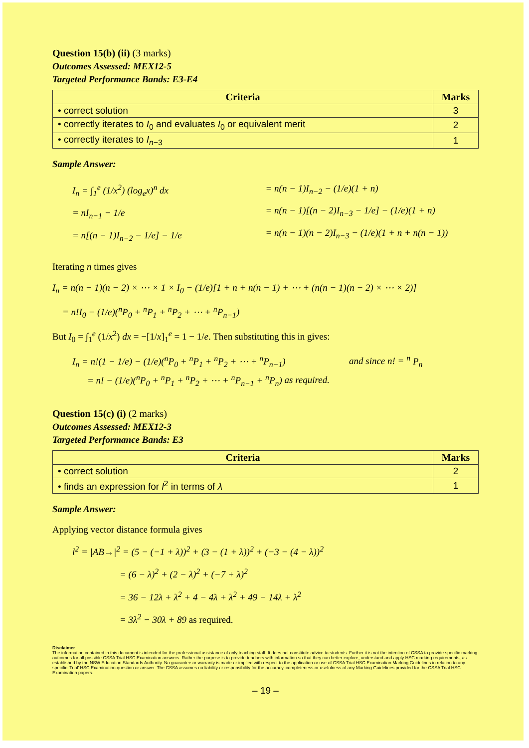Question 15(b) (ii) (3 marks)
Outcomes Assessed: MEX12-5
Targeted Performance Bands: E3-E4
| Criteria | Marks |
| --- | --- |
| • correct solution | 3 |
| • correctly iterates to I<sub>0</sub> and evaluates I<sub>0</sub> or equivalent merit | 2 |
| • correctly iterates to I<sub>n−3</sub> | 1 |
Sample Answer:
I<sub>n</sub> = ∫<sub>1</sub><sup>e</sup> (1/x<sup>2</sup>) (log<sub>e</sub>x)<sup>n</sup> dx
= nI<sub>n−1</sub> − 1/e
= n[(n − 1)I<sub>n−2</sub> − 1/e] − 1/e
= n(n − 1)I<sub>n−2</sub> − (1/e)(1 + n)
= n(n − 1)[(n − 2)I<sub>n−3</sub> − 1/e] − (1/e)(1 + n)
= n(n − 1)(n − 2)I<sub>n−3</sub> − (1/e)(1 + n + n(n − 1))
Iterating n times gives
I<sub>n</sub> = n(n − 1)(n − 2) × ⋯ × 1 × I<sub>0</sub> − (1/e)[1 + n + n(n − 1) + ⋯ + (n(n − 1)(n − 2) × ⋯ × 2)]
= n!I<sub>0</sub> − (1/e)(<sup>n</sup>P<sub>0</sub> + <sup>n</sup>P<sub>1</sub> + <sup>n</sup>P<sub>2</sub> + ⋯ + <sup>n</sup>P<sub>n−1</sub>)
But I<sub>0</sub> = ∫<sub>1</sub><sup>e</sup> (1/x<sup>2</sup>) dx = −[1/x]<sub>1</sub><sup>e</sup> = 1 − 1/e. Then substituting this in gives:
I<sub>n</sub> = n!(1 − 1/e) − (1/e)(<sup>n</sup>P<sub>0</sub> + <sup>n</sup>P<sub>1</sub> + <sup>n</sup>P<sub>2</sub> + ⋯ + <sup>n</sup>P<sub>n−1</sub>)
and since n! = <sup>n</sup> P<sub>n</sub>
= n! − (1/e)(<sup>n</sup>P<sub>0</sub> + <sup>n</sup>P<sub>1</sub> + <sup>n</sup>P<sub>2</sub> + ⋯ + <sup>n</sup>P<sub>n−1</sub> + <sup>n</sup>P<sub>n</sub>) as required.
Question 15(c) (i) (2 marks)
Outcomes Assessed: MEX12-3
Targeted Performance Bands: E3
| Criteria | Marks |
| --- | --- |
| • correct solution | 2 |
| • finds an expression for l<sup>2</sup> in terms of λ | 1 |
Sample Answer:
Applying vector distance formula gives
l<sup>2</sup> = |AB→|<sup>2</sup> = (5 − (−1 + λ))<sup>2</sup> + (3 − (1 + λ))<sup>2</sup> + (−3 − (4 − λ))<sup>2</sup>
= (6 − λ)<sup>2</sup> + (2 − λ)<sup>2</sup> + (−7 + λ)<sup>2</sup>
= 36 − 12λ + λ<sup>2</sup> + 4 − 4λ + λ<sup>2</sup> + 49 − 14λ + λ<sup>2</sup>
= 3λ<sup>2</sup> − 30λ + 89 as required.
Disclaimer
The information contained in this document is intended for the professional assistance of only teaching staff. It does not constitute advice to students. Further it is not the intention of CSSA to provide specific marking outcomes for all possible CSSA Trial HSC Examination answers. Rather the purpose is to provide teachers with information so that they can better explore, understand and apply HSC marking requirements, as established by the NSW Education Standards Authority. No guarantee or warranty is made or implied with respect to the application or use of CSSA Trial HSC Examination Marking Guidelines in relation to any specific 'Trial' HSC Examination question or answer. The CSSA assumes no liability or responsibility for the accuracy, completeness or usefulness of any Marking Guidelines provided for the CSSA Trial HSC Examination papers.
– 19 –